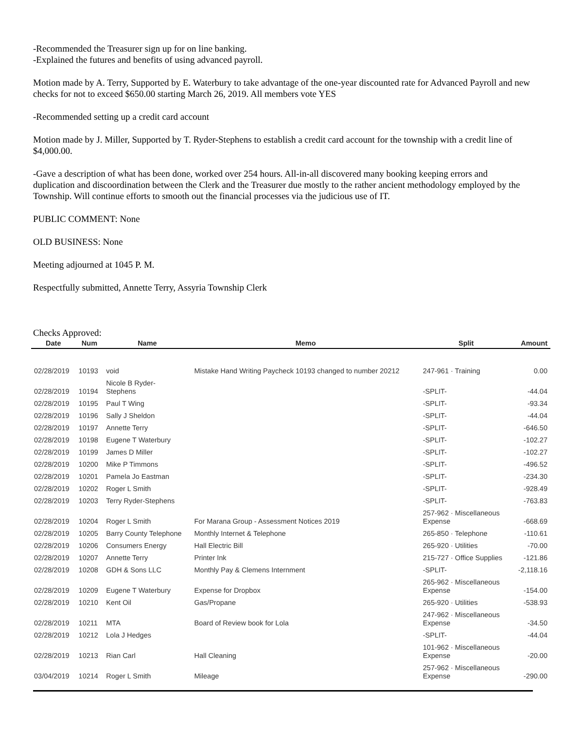-Recommended the Treasurer sign up for on line banking.
-Explained the futures and benefits of using advanced payroll.
Motion made by A. Terry, Supported by E. Waterbury to take advantage of the one-year discounted rate for Advanced Payroll and new checks for not to exceed $650.00 starting March 26, 2019. All members vote YES
-Recommended setting up a credit card account
Motion made by J. Miller, Supported by T. Ryder-Stephens to establish a credit card account for the township with a credit line of $4,000.00.
-Gave a description of what has been done, worked over 254 hours. All-in-all discovered many booking keeping errors and duplication and discoordination between the Clerk and the Treasurer due mostly to the rather ancient methodology employed by the Township. Will continue efforts to smooth out the financial processes via the judicious use of IT.
PUBLIC COMMENT: None
OLD BUSINESS: None
Meeting adjourned at 1045 P. M.
Respectfully submitted, Annette Terry, Assyria Township Clerk
Checks Approved:
| Date | Num | Name | Memo | Split | Amount |
| --- | --- | --- | --- | --- | --- |
| 02/28/2019 | 10193 | void | Mistake Hand Writing Paycheck 10193 changed to number 20212 | 247-961 · Training | 0.00 |
| 02/28/2019 | 10194 | Nicole B Ryder- Stephens | | -SPLIT- | -44.04 |
| 02/28/2019 | 10195 | Paul T Wing | | -SPLIT- | -93.34 |
| 02/28/2019 | 10196 | Sally J Sheldon | | -SPLIT- | -44.04 |
| 02/28/2019 | 10197 | Annette Terry | | -SPLIT- | -646.50 |
| 02/28/2019 | 10198 | Eugene T Waterbury | | -SPLIT- | -102.27 |
| 02/28/2019 | 10199 | James D Miller | | -SPLIT- | -102.27 |
| 02/28/2019 | 10200 | Mike P Timmons | | -SPLIT- | -496.52 |
| 02/28/2019 | 10201 | Pamela Jo Eastman | | -SPLIT- | -234.30 |
| 02/28/2019 | 10202 | Roger L Smith | | -SPLIT- | -928.49 |
| 02/28/2019 | 10203 | Terry Ryder-Stephens | | -SPLIT- | -763.83 |
| 02/28/2019 | 10204 | Roger L Smith | For Marana Group - Assessment Notices 2019 | 257-962 · Miscellaneous Expense | -668.69 |
| 02/28/2019 | 10205 | Barry County Telephone | Monthly Internet & Telephone | 265-850 · Telephone | -110.61 |
| 02/28/2019 | 10206 | Consumers Energy | Hall Electric Bill | 265-920 · Utilities | -70.00 |
| 02/28/2019 | 10207 | Annette Terry | Printer Ink | 215-727 · Office Supplies | -121.86 |
| 02/28/2019 | 10208 | GDH & Sons LLC | Monthly Pay & Clemens Internment | -SPLIT- | -2,118.16 |
| 02/28/2019 | 10209 | Eugene T Waterbury | Expense for Dropbox | 265-962 · Miscellaneous Expense | -154.00 |
| 02/28/2019 | 10210 | Kent Oil | Gas/Propane | 265-920 · Utilities | -538.93 |
| 02/28/2019 | 10211 | MTA | Board of Review book for Lola | 247-962 · Miscellaneous Expense | -34.50 |
| 02/28/2019 | 10212 | Lola J Hedges | | -SPLIT- | -44.04 |
| 02/28/2019 | 10213 | Rian Carl | Hall Cleaning | 101-962 · Miscellaneous Expense | -20.00 |
| 03/04/2019 | 10214 | Roger L Smith | Mileage | 257-962 · Miscellaneous Expense | -290.00 |